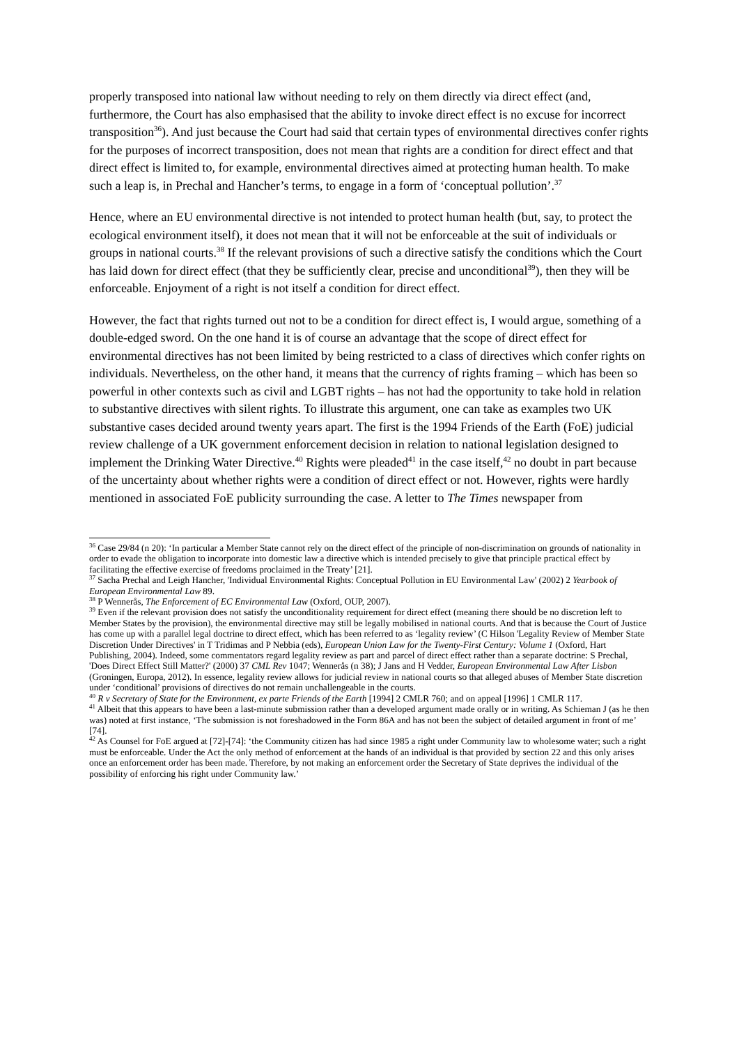properly transposed into national law without needing to rely on them directly via direct effect (and, furthermore, the Court has also emphasised that the ability to invoke direct effect is no excuse for incorrect transposition<sup>36</sup>). And just because the Court had said that certain types of environmental directives confer rights for the purposes of incorrect transposition, does not mean that rights are a condition for direct effect and that direct effect is limited to, for example, environmental directives aimed at protecting human health. To make such a leap is, in Prechal and Hancher’s terms, to engage in a form of ‘conceptual pollution’.<sup>37</sup>
Hence, where an EU environmental directive is not intended to protect human health (but, say, to protect the ecological environment itself), it does not mean that it will not be enforceable at the suit of individuals or groups in national courts.<sup>38</sup> If the relevant provisions of such a directive satisfy the conditions which the Court has laid down for direct effect (that they be sufficiently clear, precise and unconditional<sup>39</sup>), then they will be enforceable. Enjoyment of a right is not itself a condition for direct effect.
However, the fact that rights turned out not to be a condition for direct effect is, I would argue, something of a double-edged sword. On the one hand it is of course an advantage that the scope of direct effect for environmental directives has not been limited by being restricted to a class of directives which confer rights on individuals. Nevertheless, on the other hand, it means that the currency of rights framing – which has been so powerful in other contexts such as civil and LGBT rights – has not had the opportunity to take hold in relation to substantive directives with silent rights. To illustrate this argument, one can take as examples two UK substantive cases decided around twenty years apart. The first is the 1994 Friends of the Earth (FoE) judicial review challenge of a UK government enforcement decision in relation to national legislation designed to implement the Drinking Water Directive.<sup>40</sup> Rights were pleaded<sup>41</sup> in the case itself,<sup>42</sup> no doubt in part because of the uncertainty about whether rights were a condition of direct effect or not. However, rights were hardly mentioned in associated FoE publicity surrounding the case. A letter to The Times newspaper from
<sup>36</sup> Case 29/84 (n 20): ‘In particular a Member State cannot rely on the direct effect of the principle of non-discrimination on grounds of nationality in order to evade the obligation to incorporate into domestic law a directive which is intended precisely to give that principle practical effect by facilitating the effective exercise of freedoms proclaimed in the Treaty’ [21].
<sup>37</sup> Sacha Prechal and Leigh Hancher, 'Individual Environmental Rights: Conceptual Pollution in EU Environmental Law' (2002) 2 Yearbook of European Environmental Law 89.
<sup>38</sup> P Wennerås, The Enforcement of EC Environmental Law (Oxford, OUP, 2007).
<sup>39</sup> Even if the relevant provision does not satisfy the unconditionality requirement for direct effect (meaning there should be no discretion left to Member States by the provision), the environmental directive may still be legally mobilised in national courts. And that is because the Court of Justice has come up with a parallel legal doctrine to direct effect, which has been referred to as ‘legality review’ (C Hilson 'Legality Review of Member State Discretion Under Directives' in T Tridimas and P Nebbia (eds), European Union Law for the Twenty-First Century: Volume 1 (Oxford, Hart Publishing, 2004). Indeed, some commentators regard legality review as part and parcel of direct effect rather than a separate doctrine: S Prechal, 'Does Direct Effect Still Matter?' (2000) 37 CML Rev 1047; Wennerås (n 38); J Jans and H Vedder, European Environmental Law After Lisbon (Groningen, Europa, 2012). In essence, legality review allows for judicial review in national courts so that alleged abuses of Member State discretion under ‘conditional’ provisions of directives do not remain unchallengeable in the courts.
<sup>40</sup> R v Secretary of State for the Environment, ex parte Friends of the Earth [1994] 2 CMLR 760; and on appeal [1996] 1 CMLR 117.
<sup>41</sup> Albeit that this appears to have been a last-minute submission rather than a developed argument made orally or in writing. As Schieman J (as he then was) noted at first instance, ‘The submission is not foreshadowed in the Form 86A and has not been the subject of detailed argument in front of me’ [74].
<sup>42</sup> As Counsel for FoE argued at [72]-[74]: ‘the Community citizen has had since 1985 a right under Community law to wholesome water; such a right must be enforceable. Under the Act the only method of enforcement at the hands of an individual is that provided by section 22 and this only arises once an enforcement order has been made. Therefore, by not making an enforcement order the Secretary of State deprives the individual of the possibility of enforcing his right under Community law.’